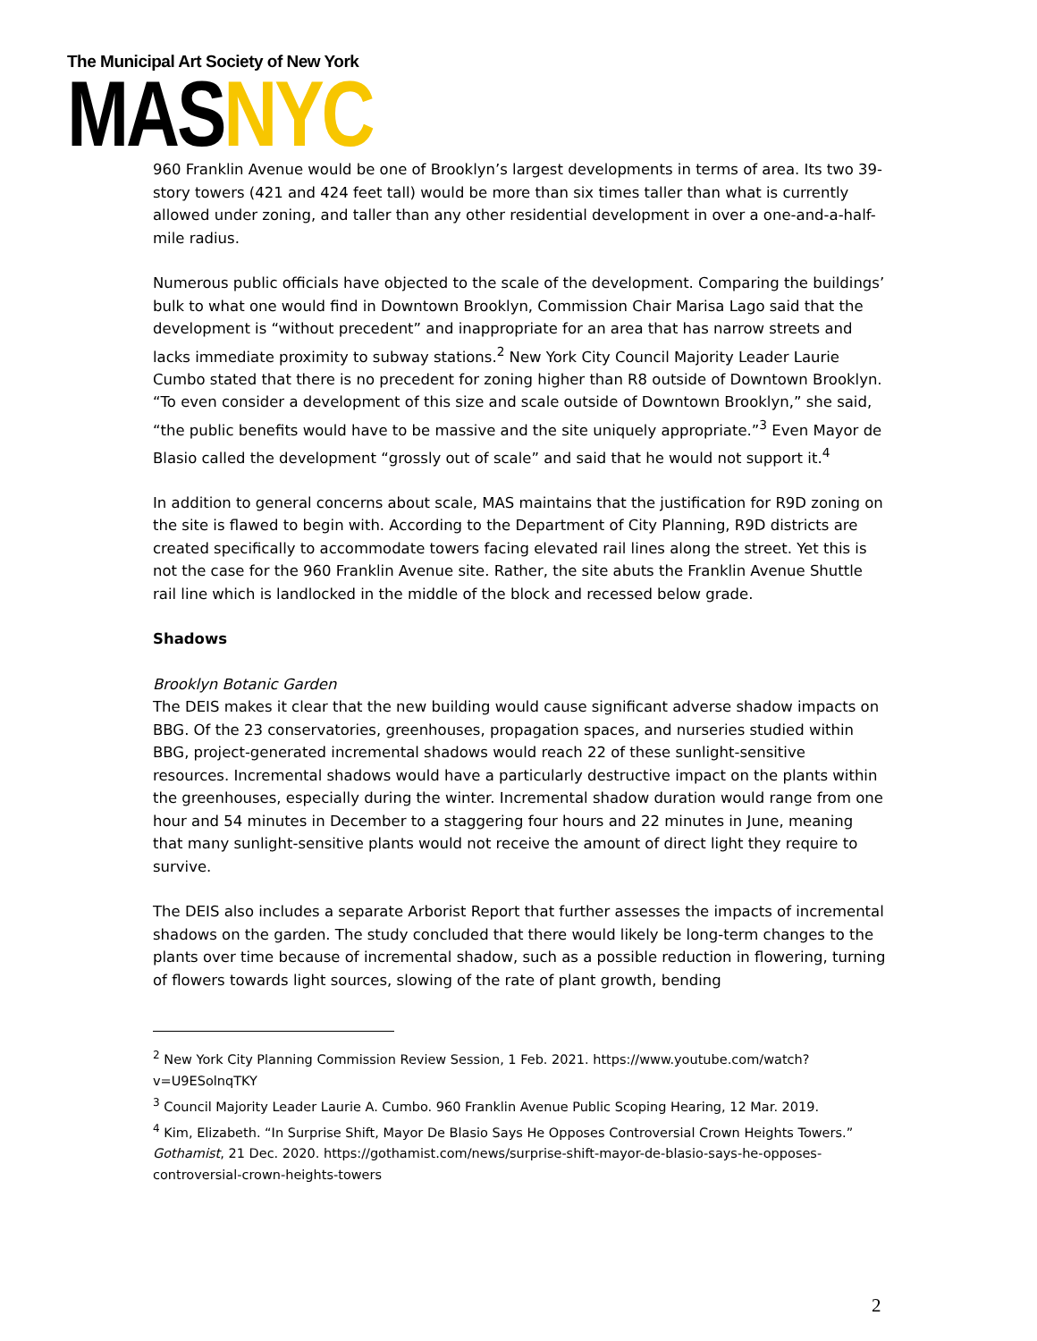The Municipal Art Society of New York
MASNYC
960 Franklin Avenue would be one of Brooklyn’s largest developments in terms of area. Its two 39-story towers (421 and 424 feet tall) would be more than six times taller than what is currently allowed under zoning, and taller than any other residential development in over a one-and-a-half-mile radius.
Numerous public officials have objected to the scale of the development. Comparing the buildings’ bulk to what one would find in Downtown Brooklyn, Commission Chair Marisa Lago said that the development is “without precedent” and inappropriate for an area that has narrow streets and lacks immediate proximity to subway stations.<sup>2</sup> New York City Council Majority Leader Laurie Cumbo stated that there is no precedent for zoning higher than R8 outside of Downtown Brooklyn. “To even consider a development of this size and scale outside of Downtown Brooklyn,” she said, “the public benefits would have to be massive and the site uniquely appropriate.”<sup>3</sup> Even Mayor de Blasio called the development “grossly out of scale” and said that he would not support it.<sup>4</sup>
In addition to general concerns about scale, MAS maintains that the justification for R9D zoning on the site is flawed to begin with. According to the Department of City Planning, R9D districts are created specifically to accommodate towers facing elevated rail lines along the street. Yet this is not the case for the 960 Franklin Avenue site. Rather, the site abuts the Franklin Avenue Shuttle rail line which is landlocked in the middle of the block and recessed below grade.
Shadows
Brooklyn Botanic Garden
The DEIS makes it clear that the new building would cause significant adverse shadow impacts on BBG. Of the 23 conservatories, greenhouses, propagation spaces, and nurseries studied within BBG, project-generated incremental shadows would reach 22 of these sunlight-sensitive resources. Incremental shadows would have a particularly destructive impact on the plants within the greenhouses, especially during the winter. Incremental shadow duration would range from one hour and 54 minutes in December to a staggering four hours and 22 minutes in June, meaning that many sunlight-sensitive plants would not receive the amount of direct light they require to survive.
The DEIS also includes a separate Arborist Report that further assesses the impacts of incremental shadows on the garden. The study concluded that there would likely be long-term changes to the plants over time because of incremental shadow, such as a possible reduction in flowering, turning of flowers towards light sources, slowing of the rate of plant growth, bending
<sup>2</sup> New York City Planning Commission Review Session, 1 Feb. 2021. https://www.youtube.com/watch?v=U9ESolnqTKY
<sup>3</sup> Council Majority Leader Laurie A. Cumbo. 960 Franklin Avenue Public Scoping Hearing, 12 Mar. 2019.
<sup>4</sup> Kim, Elizabeth. “In Surprise Shift, Mayor De Blasio Says He Opposes Controversial Crown Heights Towers.” Gothamist, 21 Dec. 2020. https://gothamist.com/news/surprise-shift-mayor-de-blasio-says-he-opposes-controversial-crown-heights-towers
2